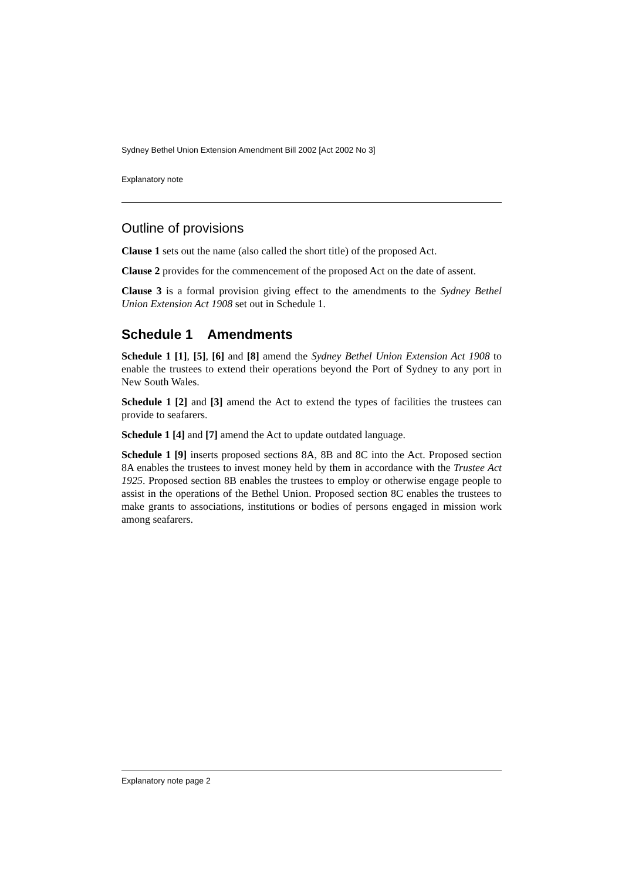Sydney Bethel Union Extension Amendment Bill 2002 [Act 2002 No 3]
Explanatory note
Outline of provisions
Clause 1 sets out the name (also called the short title) of the proposed Act.
Clause 2 provides for the commencement of the proposed Act on the date of assent.
Clause 3 is a formal provision giving effect to the amendments to the Sydney Bethel Union Extension Act 1908 set out in Schedule 1.
Schedule 1 Amendments
Schedule 1 [1], [5], [6] and [8] amend the Sydney Bethel Union Extension Act 1908 to enable the trustees to extend their operations beyond the Port of Sydney to any port in New South Wales.
Schedule 1 [2] and [3] amend the Act to extend the types of facilities the trustees can provide to seafarers.
Schedule 1 [4] and [7] amend the Act to update outdated language.
Schedule 1 [9] inserts proposed sections 8A, 8B and 8C into the Act. Proposed section 8A enables the trustees to invest money held by them in accordance with the Trustee Act 1925. Proposed section 8B enables the trustees to employ or otherwise engage people to assist in the operations of the Bethel Union. Proposed section 8C enables the trustees to make grants to associations, institutions or bodies of persons engaged in mission work among seafarers.
Explanatory note page 2